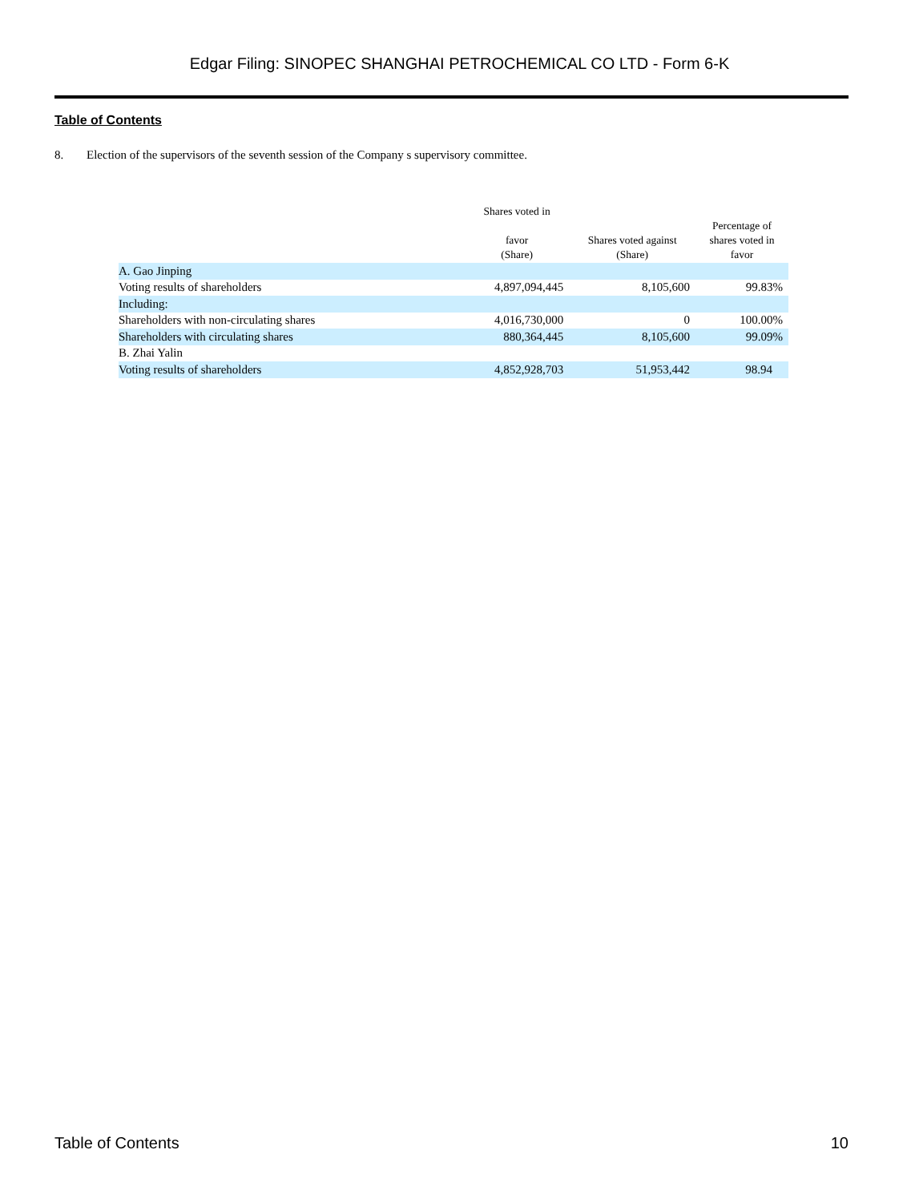Edgar Filing: SINOPEC SHANGHAI PETROCHEMICAL CO LTD - Form 6-K
Table of Contents
8. Election of the supervisors of the seventh session of the Company s supervisory committee.
| | Shares voted in favor (Share) | Shares voted against (Share) | Percentage of shares voted in favor |
| --- | --- | --- | --- |
| A. Gao Jinping | | | |
| Voting results of shareholders | 4,897,094,445 | 8,105,600 | 99.83% |
| Including: | | | |
| Shareholders with non-circulating shares | 4,016,730,000 | 0 | 100.00% |
| Shareholders with circulating shares | 880,364,445 | 8,105,600 | 99.09% |
| B. Zhai Yalin | | | |
| Voting results of shareholders | 4,852,928,703 | 51,953,442 | 98.94 |
Table of Contents 10